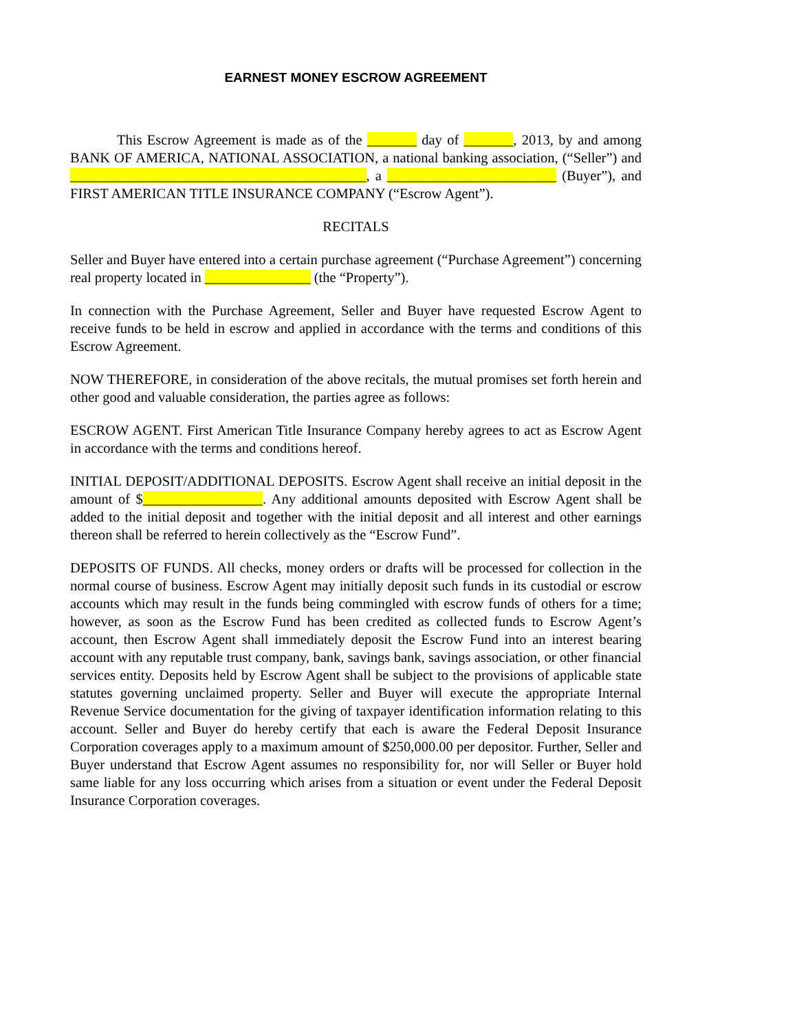EARNEST MONEY ESCROW AGREEMENT
This Escrow Agreement is made as of the _______ day of _______, 2013, by and among BANK OF AMERICA, NATIONAL ASSOCIATION, a national banking association, (“Seller”) and __________________________________________, a ________________________ (Buyer”), and FIRST AMERICAN TITLE INSURANCE COMPANY (“Escrow Agent”).
RECITALS
Seller and Buyer have entered into a certain purchase agreement (“Purchase Agreement”) concerning real property located in _______________ (the “Property”).
In connection with the Purchase Agreement, Seller and Buyer have requested Escrow Agent to receive funds to be held in escrow and applied in accordance with the terms and conditions of this Escrow Agreement.
NOW THEREFORE, in consideration of the above recitals, the mutual promises set forth herein and other good and valuable consideration, the parties agree as follows:
ESCROW AGENT. First American Title Insurance Company hereby agrees to act as Escrow Agent in accordance with the terms and conditions hereof.
INITIAL DEPOSIT/ADDITIONAL DEPOSITS. Escrow Agent shall receive an initial deposit in the amount of $_________________. Any additional amounts deposited with Escrow Agent shall be added to the initial deposit and together with the initial deposit and all interest and other earnings thereon shall be referred to herein collectively as the “Escrow Fund”.
DEPOSITS OF FUNDS. All checks, money orders or drafts will be processed for collection in the normal course of business. Escrow Agent may initially deposit such funds in its custodial or escrow accounts which may result in the funds being commingled with escrow funds of others for a time; however, as soon as the Escrow Fund has been credited as collected funds to Escrow Agent’s account, then Escrow Agent shall immediately deposit the Escrow Fund into an interest bearing account with any reputable trust company, bank, savings bank, savings association, or other financial services entity. Deposits held by Escrow Agent shall be subject to the provisions of applicable state statutes governing unclaimed property. Seller and Buyer will execute the appropriate Internal Revenue Service documentation for the giving of taxpayer identification information relating to this account. Seller and Buyer do hereby certify that each is aware the Federal Deposit Insurance Corporation coverages apply to a maximum amount of $250,000.00 per depositor. Further, Seller and Buyer understand that Escrow Agent assumes no responsibility for, nor will Seller or Buyer hold same liable for any loss occurring which arises from a situation or event under the Federal Deposit Insurance Corporation coverages.